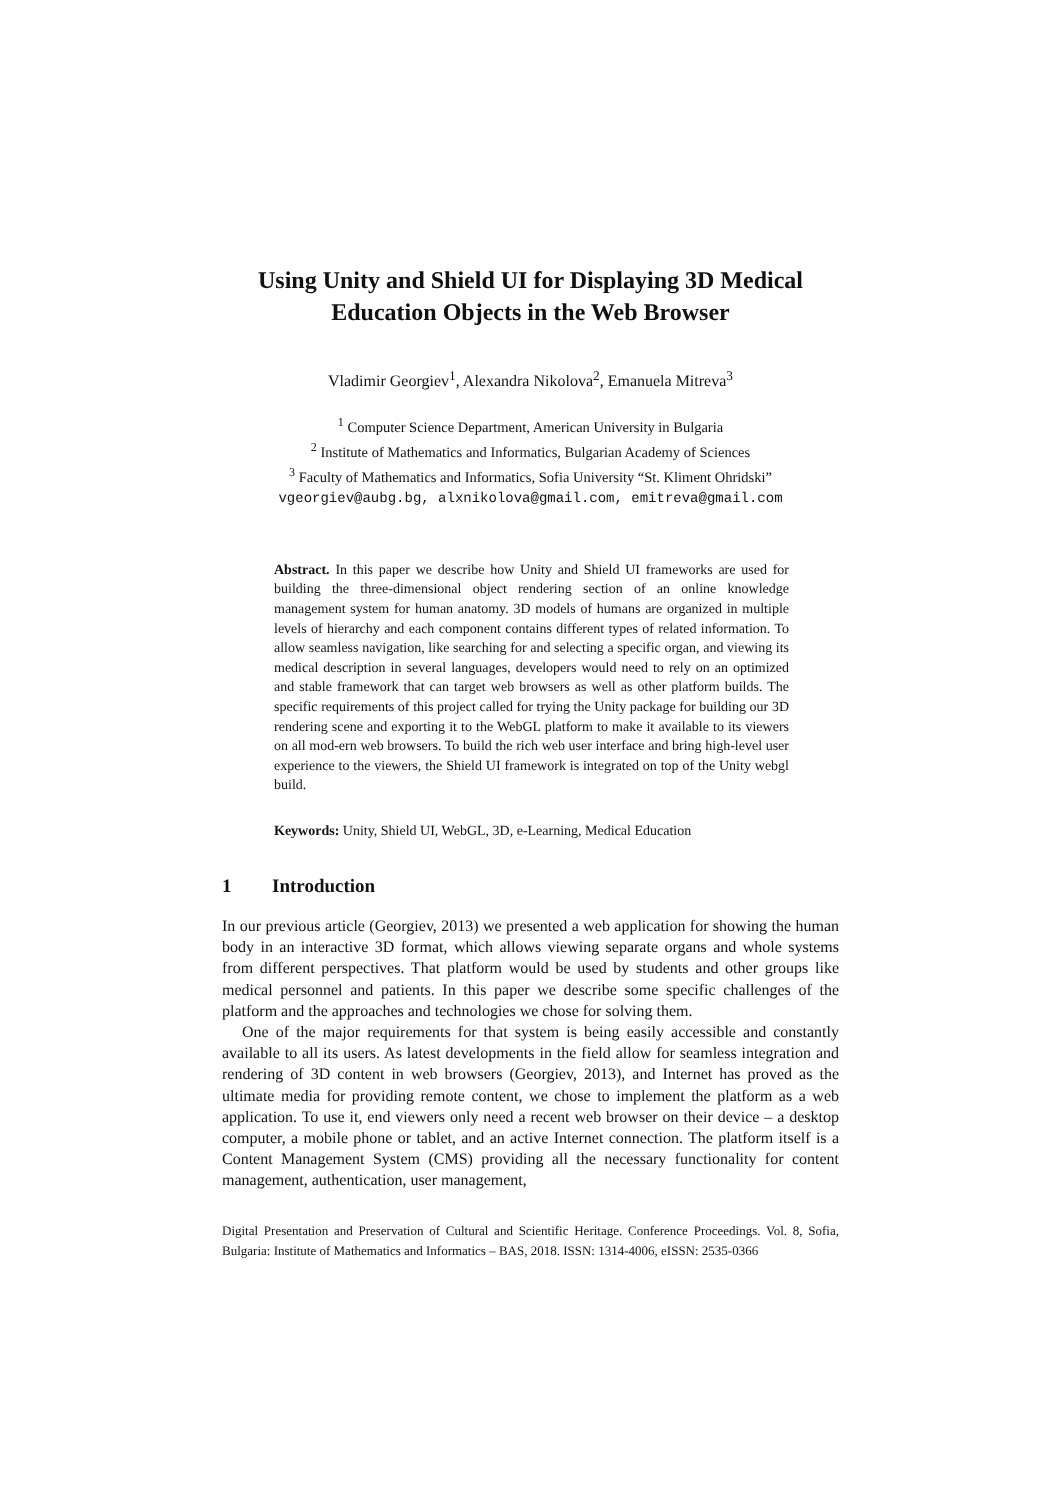Using Unity and Shield UI for Displaying 3D Medical Education Objects in the Web Browser
Vladimir Georgiev<sup>1</sup>, Alexandra Nikolova<sup>2</sup>, Emanuela Mitreva<sup>3</sup>
<sup>1</sup> Computer Science Department, American University in Bulgaria
<sup>2</sup> Institute of Mathematics and Informatics, Bulgarian Academy of Sciences
<sup>3</sup> Faculty of Mathematics and Informatics, Sofia University “St. Kliment Ohridski”
vgeorgiev@aubg.bg, alxnikolova@gmail.com, emitreva@gmail.com
Abstract. In this paper we describe how Unity and Shield UI frameworks are used for building the three-dimensional object rendering section of an online knowledge management system for human anatomy. 3D models of humans are organized in multiple levels of hierarchy and each component contains different types of related information. To allow seamless navigation, like searching for and selecting a specific organ, and viewing its medical description in several languages, developers would need to rely on an optimized and stable framework that can target web browsers as well as other platform builds. The specific requirements of this project called for trying the Unity package for building our 3D rendering scene and exporting it to the WebGL platform to make it available to its viewers on all mod-ern web browsers. To build the rich web user interface and bring high-level user experience to the viewers, the Shield UI framework is integrated on top of the Unity webgl build.
Keywords: Unity, Shield UI, WebGL, 3D, e-Learning, Medical Education
1 Introduction
In our previous article (Georgiev, 2013) we presented a web application for showing the human body in an interactive 3D format, which allows viewing separate organs and whole systems from different perspectives. That platform would be used by students and other groups like medical personnel and patients. In this paper we describe some specific challenges of the platform and the approaches and technologies we chose for solving them.
One of the major requirements for that system is being easily accessible and constantly available to all its users. As latest developments in the field allow for seamless integration and rendering of 3D content in web browsers (Georgiev, 2013), and Internet has proved as the ultimate media for providing remote content, we chose to implement the platform as a web application. To use it, end viewers only need a recent web browser on their device – a desktop computer, a mobile phone or tablet, and an active Internet connection. The platform itself is a Content Management System (CMS) providing all the necessary functionality for content management, authentication, user management,
Digital Presentation and Preservation of Cultural and Scientific Heritage. Conference Proceedings. Vol. 8, Sofia, Bulgaria: Institute of Mathematics and Informatics – BAS, 2018. ISSN: 1314-4006, eISSN: 2535-0366